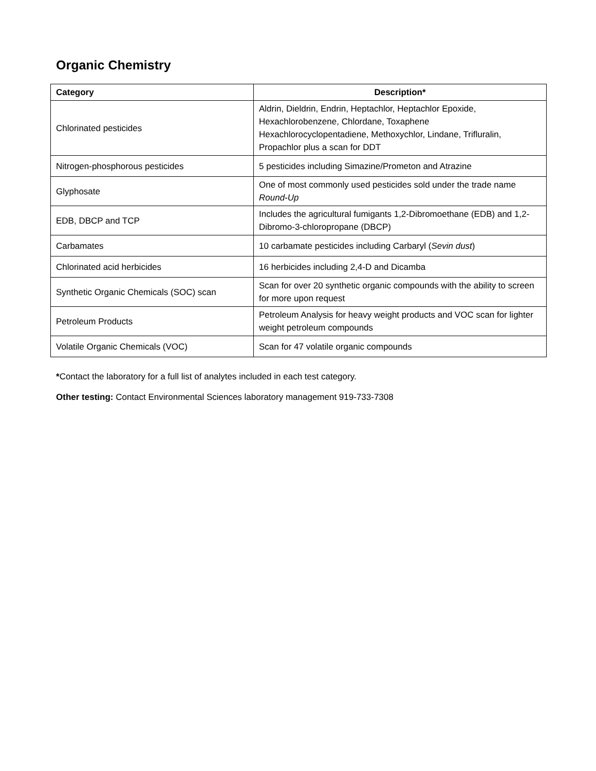Organic Chemistry
| Category | Description* |
| --- | --- |
| Chlorinated pesticides | Aldrin, Dieldrin, Endrin, Heptachlor, Heptachlor Epoxide, Hexachlorobenzene, Chlordane, Toxaphene Hexachlorocyclopentadiene, Methoxychlor, Lindane, Trifluralin, Propachlor plus a scan for DDT |
| Nitrogen-phosphorous pesticides | 5 pesticides including Simazine/Prometon and Atrazine |
| Glyphosate | One of most commonly used pesticides sold under the trade name Round-Up |
| EDB, DBCP and TCP | Includes the agricultural fumigants 1,2-Dibromoethane (EDB) and 1,2-Dibromo-3-chloropropane (DBCP) |
| Carbamates | 10 carbamate pesticides including Carbaryl ( Sevin dust ) |
| Chlorinated acid herbicides | 16 herbicides including 2,4-D and Dicamba |
| Synthetic Organic Chemicals (SOC) scan | Scan for over 20 synthetic organic compounds with the ability to screen for more upon request |
| Petroleum Products | Petroleum Analysis for heavy weight products and VOC scan for lighter weight petroleum compounds |
| Volatile Organic Chemicals (VOC) | Scan for 47 volatile organic compounds |
*Contact the laboratory for a full list of analytes included in each test category.
Other testing: Contact Environmental Sciences laboratory management 919-733-7308